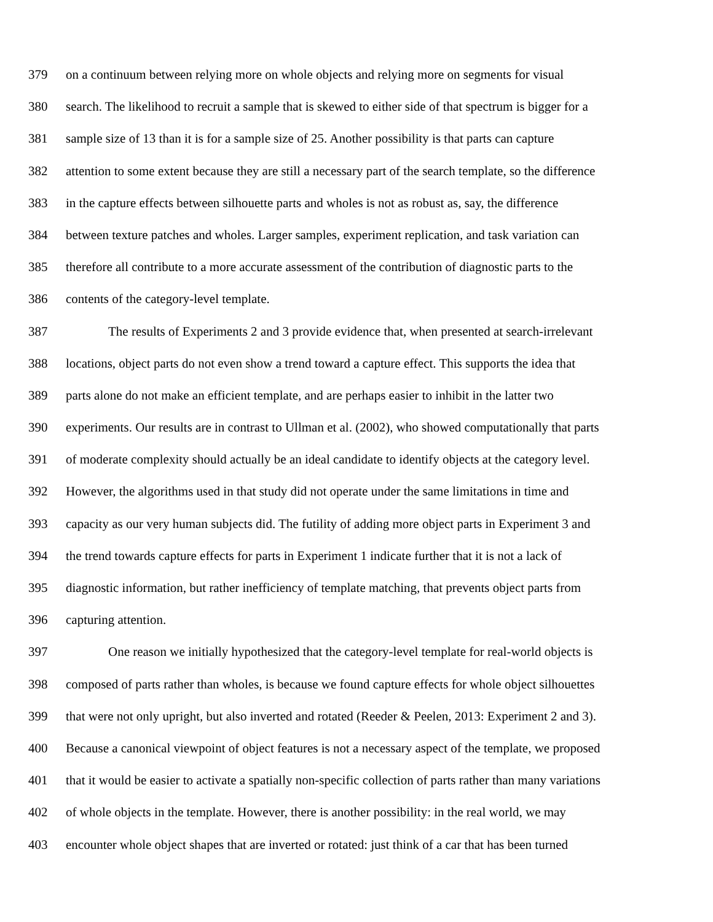379 on a continuum between relying more on whole objects and relying more on segments for visual
380 search. The likelihood to recruit a sample that is skewed to either side of that spectrum is bigger for a
381 sample size of 13 than it is for a sample size of 25. Another possibility is that parts can capture
382 attention to some extent because they are still a necessary part of the search template, so the difference
383 in the capture effects between silhouette parts and wholes is not as robust as, say, the difference
384 between texture patches and wholes. Larger samples, experiment replication, and task variation can
385 therefore all contribute to a more accurate assessment of the contribution of diagnostic parts to the
386 contents of the category-level template.
387 The results of Experiments 2 and 3 provide evidence that, when presented at search-irrelevant
388 locations, object parts do not even show a trend toward a capture effect. This supports the idea that
389 parts alone do not make an efficient template, and are perhaps easier to inhibit in the latter two
390 experiments. Our results are in contrast to Ullman et al. (2002), who showed computationally that parts
391 of moderate complexity should actually be an ideal candidate to identify objects at the category level.
392 However, the algorithms used in that study did not operate under the same limitations in time and
393 capacity as our very human subjects did. The futility of adding more object parts in Experiment 3 and
394 the trend towards capture effects for parts in Experiment 1 indicate further that it is not a lack of
395 diagnostic information, but rather inefficiency of template matching, that prevents object parts from
396 capturing attention.
397 One reason we initially hypothesized that the category-level template for real-world objects is
398 composed of parts rather than wholes, is because we found capture effects for whole object silhouettes
399 that were not only upright, but also inverted and rotated (Reeder & Peelen, 2013: Experiment 2 and 3).
400 Because a canonical viewpoint of object features is not a necessary aspect of the template, we proposed
401 that it would be easier to activate a spatially non-specific collection of parts rather than many variations
402 of whole objects in the template. However, there is another possibility: in the real world, we may
403 encounter whole object shapes that are inverted or rotated: just think of a car that has been turned